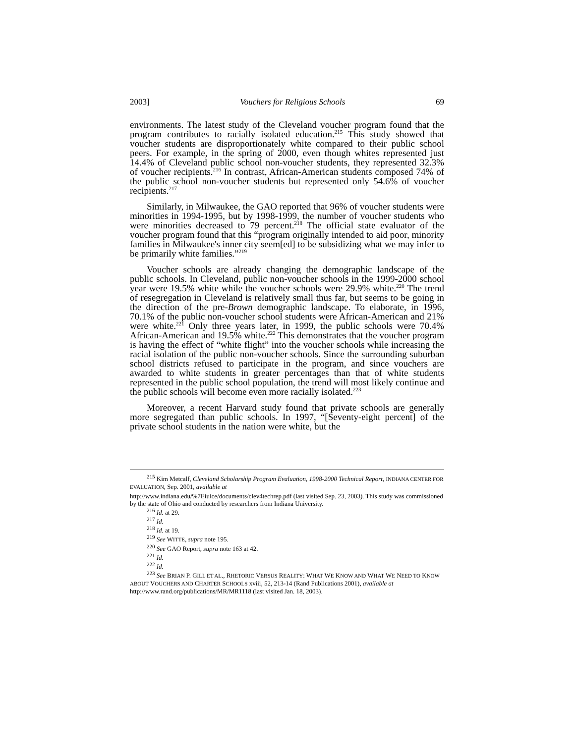2003] Vouchers for Religious Schools 69
environments. The latest study of the Cleveland voucher program found that the program contributes to racially isolated education.<sup>215</sup> This study showed that voucher students are disproportionately white compared to their public school peers. For example, in the spring of 2000, even though whites represented just 14.4% of Cleveland public school non-voucher students, they represented 32.3% of voucher recipients.<sup>216</sup> In contrast, African-American students composed 74% of the public school non-voucher students but represented only 54.6% of voucher recipients.<sup>217</sup>
Similarly, in Milwaukee, the GAO reported that 96% of voucher students were minorities in 1994-1995, but by 1998-1999, the number of voucher students who were minorities decreased to 79 percent.<sup>218</sup> The official state evaluator of the voucher program found that this “program originally intended to aid poor, minority families in Milwaukee's inner city seem[ed] to be subsidizing what we may infer to be primarily white families.”<sup>219</sup>
Voucher schools are already changing the demographic landscape of the public schools. In Cleveland, public non-voucher schools in the 1999-2000 school year were 19.5% white while the voucher schools were 29.9% white.<sup>220</sup> The trend of resegregation in Cleveland is relatively small thus far, but seems to be going in the direction of the pre-Brown demographic landscape. To elaborate, in 1996, 70.1% of the public non-voucher school students were African-American and 21% were white.<sup>221</sup> Only three years later, in 1999, the public schools were 70.4% African-American and 19.5% white.<sup>222</sup> This demonstrates that the voucher program is having the effect of “white flight” into the voucher schools while increasing the racial isolation of the public non-voucher schools. Since the surrounding suburban school districts refused to participate in the program, and since vouchers are awarded to white students in greater percentages than that of white students represented in the public school population, the trend will most likely continue and the public schools will become even more racially isolated.<sup>223</sup>
Moreover, a recent Harvard study found that private schools are generally more segregated than public schools. In 1997, “[Seventy-eight percent] of the private school students in the nation were white, but the
<sup>215</sup> Kim Metcalf, Cleveland Scholarship Program Evaluation, 1998-2000 Technical Report, INDIANA CENTER FOR EVALUATION, Sep. 2001, available at
http://www.indiana.edu/%7Eiuice/documents/clev4techrep.pdf (last visited Sep. 23, 2003). This study was commissioned by the state of Ohio and conducted by researchers from Indiana University.
<sup>216</sup> Id. at 29.
<sup>217</sup> Id.
<sup>218</sup> Id. at 19.
<sup>219</sup> See WITTE, supra note 195.
<sup>220</sup> See GAO Report, supra note 163 at 42.
<sup>221</sup> Id.
<sup>222</sup> Id.
<sup>223</sup> See BRIAN P. GILL ET AL., RHETORIC VERSUS REALITY: WHAT WE KNOW AND WHAT WE NEED TO KNOW ABOUT VOUCHERS AND CHARTER SCHOOLS xviii, 52, 213-14 (Rand Publications 2001), available at http://www.rand.org/publications/MR/MR1118 (last visited Jan. 18, 2003).